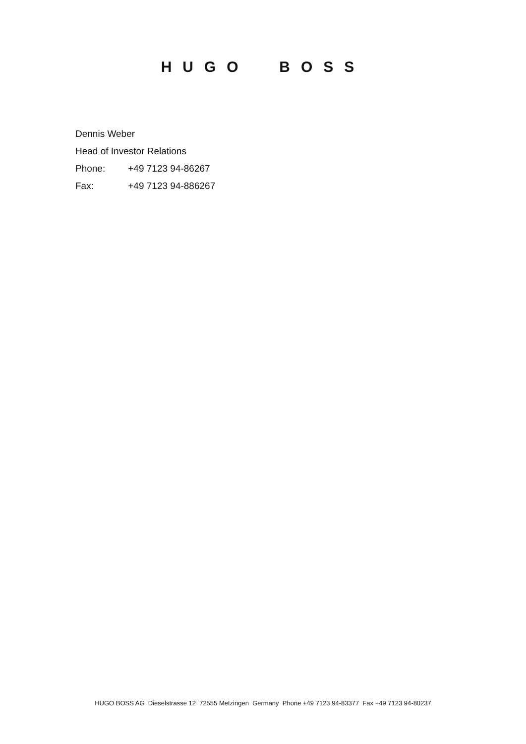HUGO BOSS
Dennis Weber
Head of Investor Relations
Phone: +49 7123 94-86267
Fax: +49 7123 94-886267
HUGO BOSS AG Dieselstrasse 12 72555 Metzingen Germany Phone +49 7123 94-83377 Fax +49 7123 94-80237